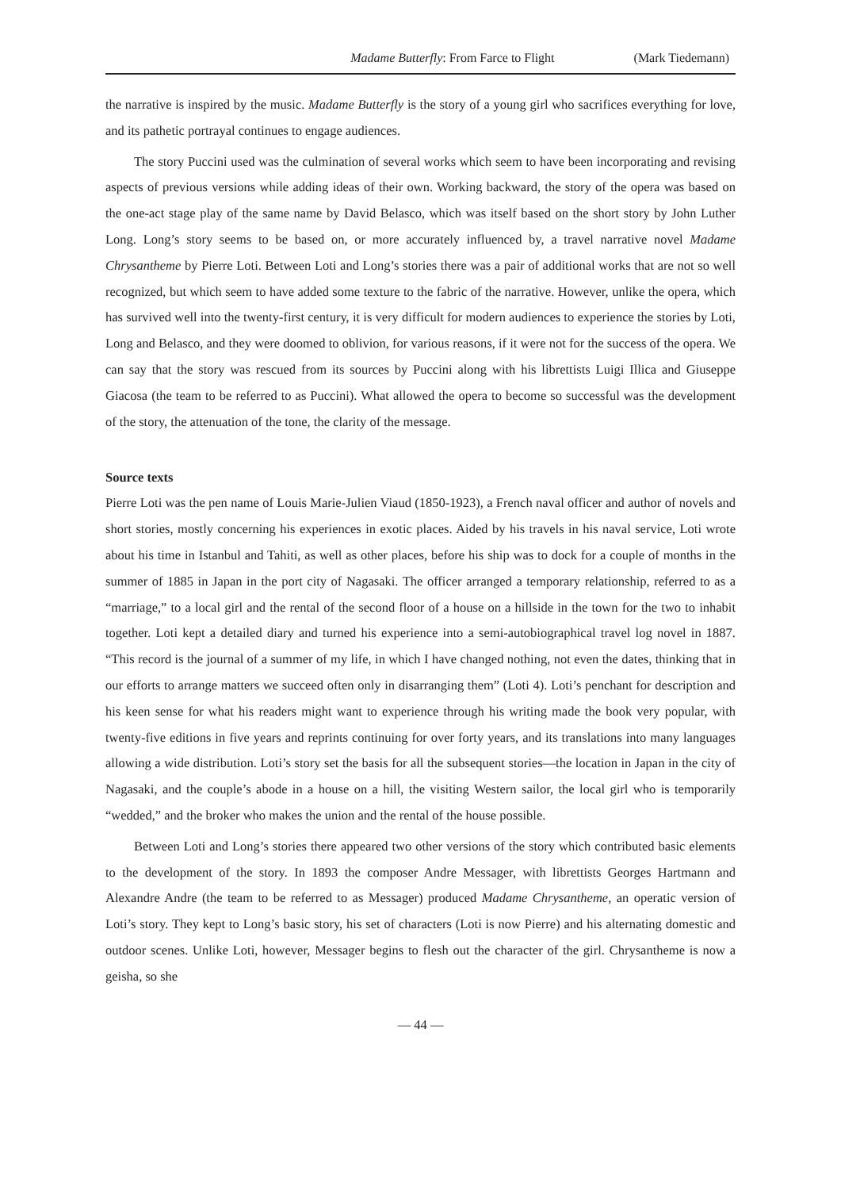Madame Butterfly: From Farce to Flight (Mark Tiedemann)
the narrative is inspired by the music. Madame Butterfly is the story of a young girl who sacrifices everything for love, and its pathetic portrayal continues to engage audiences.
The story Puccini used was the culmination of several works which seem to have been incorporating and revising aspects of previous versions while adding ideas of their own. Working backward, the story of the opera was based on the one-act stage play of the same name by David Belasco, which was itself based on the short story by John Luther Long. Long’s story seems to be based on, or more accurately influenced by, a travel narrative novel Madame Chrysantheme by Pierre Loti. Between Loti and Long’s stories there was a pair of additional works that are not so well recognized, but which seem to have added some texture to the fabric of the narrative. However, unlike the opera, which has survived well into the twenty-first century, it is very difficult for modern audiences to experience the stories by Loti, Long and Belasco, and they were doomed to oblivion, for various reasons, if it were not for the success of the opera. We can say that the story was rescued from its sources by Puccini along with his librettists Luigi Illica and Giuseppe Giacosa (the team to be referred to as Puccini). What allowed the opera to become so successful was the development of the story, the attenuation of the tone, the clarity of the message.
Source texts
Pierre Loti was the pen name of Louis Marie-Julien Viaud (1850-1923), a French naval officer and author of novels and short stories, mostly concerning his experiences in exotic places. Aided by his travels in his naval service, Loti wrote about his time in Istanbul and Tahiti, as well as other places, before his ship was to dock for a couple of months in the summer of 1885 in Japan in the port city of Nagasaki. The officer arranged a temporary relationship, referred to as a “marriage,” to a local girl and the rental of the second floor of a house on a hillside in the town for the two to inhabit together. Loti kept a detailed diary and turned his experience into a semi-autobiographical travel log novel in 1887. “This record is the journal of a summer of my life, in which I have changed nothing, not even the dates, thinking that in our efforts to arrange matters we succeed often only in disarranging them” (Loti 4). Loti’s penchant for description and his keen sense for what his readers might want to experience through his writing made the book very popular, with twenty-five editions in five years and reprints continuing for over forty years, and its translations into many languages allowing a wide distribution. Loti’s story set the basis for all the subsequent stories—the location in Japan in the city of Nagasaki, and the couple’s abode in a house on a hill, the visiting Western sailor, the local girl who is temporarily “wedded,” and the broker who makes the union and the rental of the house possible.
Between Loti and Long’s stories there appeared two other versions of the story which contributed basic elements to the development of the story. In 1893 the composer Andre Messager, with librettists Georges Hartmann and Alexandre Andre (the team to be referred to as Messager) produced Madame Chrysantheme, an operatic version of Loti’s story. They kept to Long’s basic story, his set of characters (Loti is now Pierre) and his alternating domestic and outdoor scenes. Unlike Loti, however, Messager begins to flesh out the character of the girl. Chrysantheme is now a geisha, so she
— 44 —